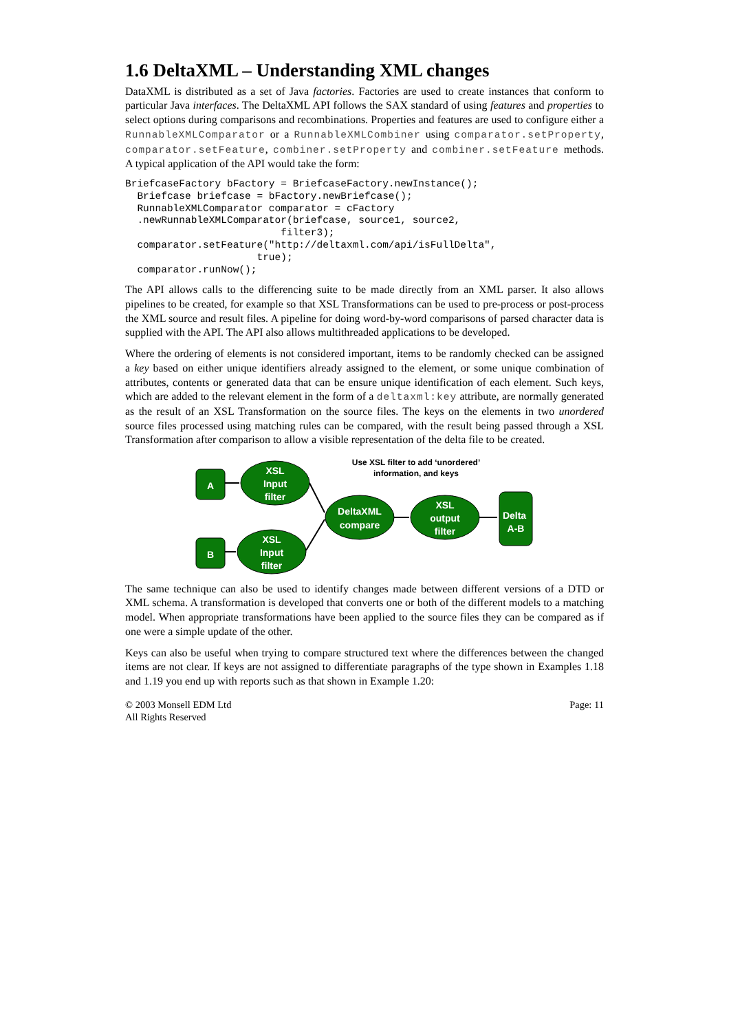1.6 DeltaXML – Understanding XML changes
DataXML is distributed as a set of Java factories. Factories are used to create instances that conform to particular Java interfaces. The DeltaXML API follows the SAX standard of using features and properties to select options during comparisons and recombinations. Properties and features are used to configure either a RunnableXMLComparator or a RunnableXMLCombiner using comparator.setProperty, comparator.setFeature, combiner.setProperty and combiner.setFeature methods. A typical application of the API would take the form:
BriefcaseFactory bFactory = BriefcaseFactory.newInstance();
  Briefcase briefcase = bFactory.newBriefcase();
  RunnableXMLComparator comparator = cFactory
  .newRunnableXMLComparator(briefcase, source1, source2,
                          filter3);
  comparator.setFeature("http://deltaxml.com/api/isFullDelta",
                      true);
  comparator.runNow();
The API allows calls to the differencing suite to be made directly from an XML parser. It also allows pipelines to be created, for example so that XSL Transformations can be used to pre-process or post-process the XML source and result files. A pipeline for doing word-by-word comparisons of parsed character data is supplied with the API. The API also allows multithreaded applications to be developed.
Where the ordering of elements is not considered important, items to be randomly checked can be assigned a key based on either unique identifiers already assigned to the element, or some unique combination of attributes, contents or generated data that can be ensure unique identification of each element. Such keys, which are added to the relevant element in the form of a deltaxml:key attribute, are normally generated as the result of an XSL Transformation on the source files. The keys on the elements in two unordered source files processed using matching rules can be compared, with the result being passed through a XSL Transformation after comparison to allow a visible representation of the delta file to be created.
A
B
XSL
Input
filter
XSL
Input
filter
DeltaXML
compare
XSL
output
filter
Delta
A-B
Use XSL filter to add ‘unordered’
information, and keys
The same technique can also be used to identify changes made between different versions of a DTD or XML schema. A transformation is developed that converts one or both of the different models to a matching model. When appropriate transformations have been applied to the source files they can be compared as if one were a simple update of the other.
Keys can also be useful when trying to compare structured text where the differences between the changed items are not clear. If keys are not assigned to differentiate paragraphs of the type shown in Examples 1.18 and 1.19 you end up with reports such as that shown in Example 1.20:
© 2003 Monsell EDM Ltd
All Rights Reserved
Page: 11